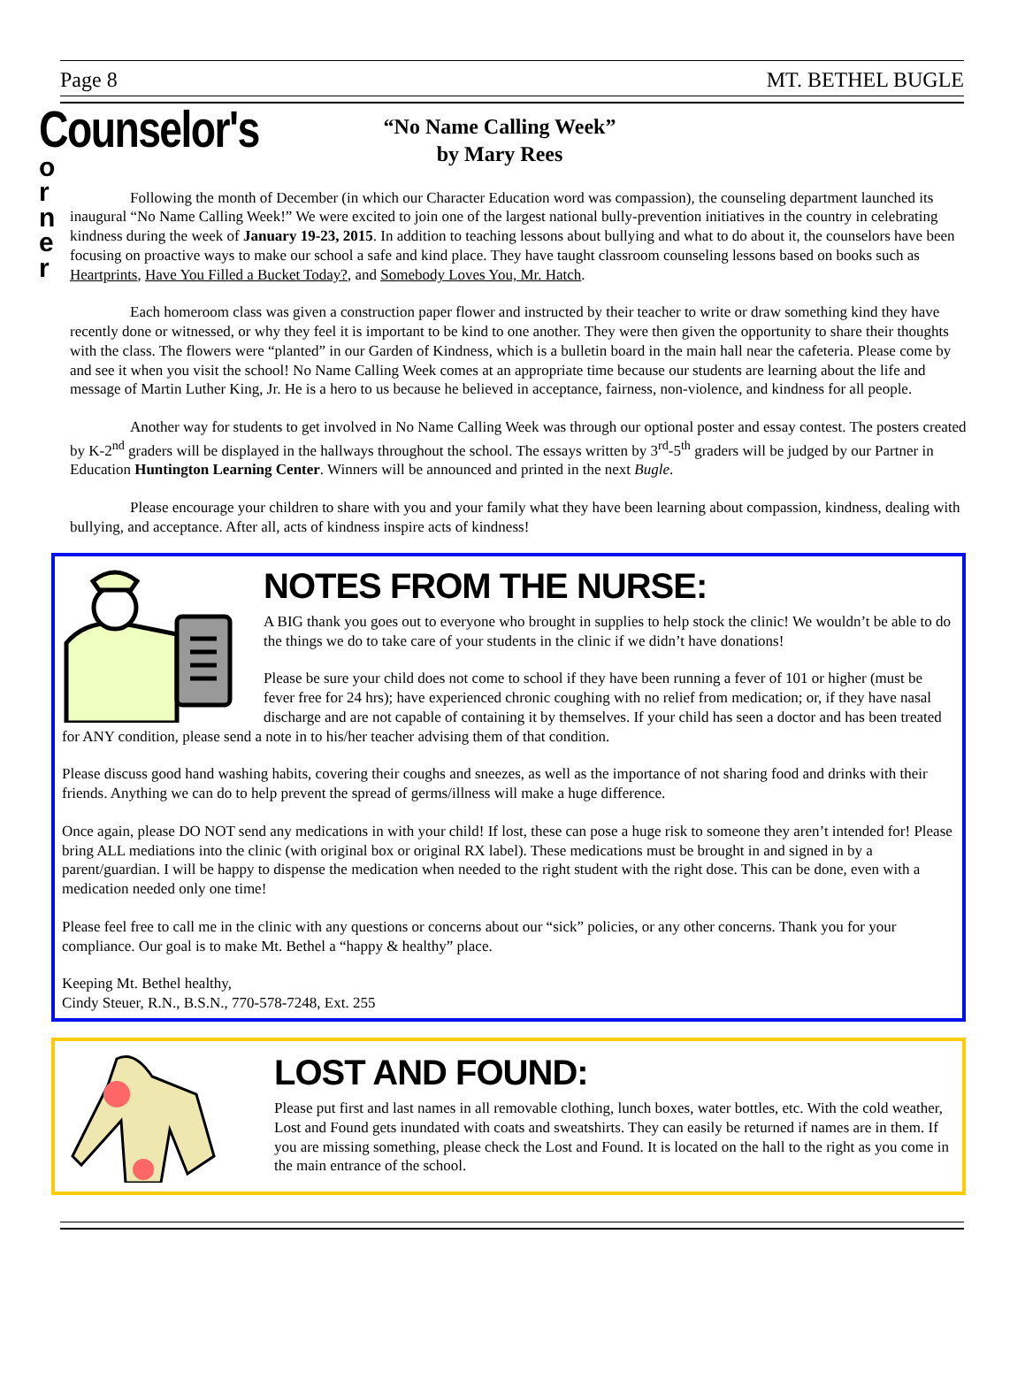Page 8 MT. BETHEL BUGLE
“No Name Calling Week”
by Mary Rees
Counselor's
o
r
n
e
r
Following the month of December (in which our Character Education word was compassion), the counseling department launched its inaugural “No Name Calling Week!” We were excited to join one of the largest national bully-prevention initiatives in the country in celebrating kindness during the week of January 19-23, 2015. In addition to teaching lessons about bullying and what to do about it, the counselors have been focusing on proactive ways to make our school a safe and kind place. They have taught classroom counseling lessons based on books such as Heartprints, Have You Filled a Bucket Today?, and Somebody Loves You, Mr. Hatch.
Each homeroom class was given a construction paper flower and instructed by their teacher to write or draw something kind they have recently done or witnessed, or why they feel it is important to be kind to one another. They were then given the opportunity to share their thoughts with the class. The flowers were “planted” in our Garden of Kindness, which is a bulletin board in the main hall near the cafeteria. Please come by and see it when you visit the school! No Name Calling Week comes at an appropriate time because our students are learning about the life and message of Martin Luther King, Jr. He is a hero to us because he believed in acceptance, fairness, non-violence, and kindness for all people.
Another way for students to get involved in No Name Calling Week was through our optional poster and essay contest. The posters created by K-2<sup>nd</sup> graders will be displayed in the hallways throughout the school. The essays written by 3<sup>rd</sup>-5<sup>th</sup> graders will be judged by our Partner in Education Huntington Learning Center. Winners will be announced and printed in the next Bugle.
Please encourage your children to share with you and your family what they have been learning about compassion, kindness, dealing with bullying, and acceptance. After all, acts of kindness inspire acts of kindness!
NOTES FROM THE NURSE:
A BIG thank you goes out to everyone who brought in supplies to help stock the clinic! We wouldn’t be able to do the things we do to take care of your students in the clinic if we didn’t have donations!
Please be sure your child does not come to school if they have been running a fever of 101 or higher (must be fever free for 24 hrs); have experienced chronic coughing with no relief from medication; or, if they have nasal discharge and are not capable of containing it by themselves. If your child has seen a doctor and has been treated for ANY condition, please send a note in to his/her teacher advising them of that condition.
Please discuss good hand washing habits, covering their coughs and sneezes, as well as the importance of not sharing food and drinks with their friends. Anything we can do to help prevent the spread of germs/illness will make a huge difference.
Once again, please DO NOT send any medications in with your child! If lost, these can pose a huge risk to someone they aren’t intended for! Please bring ALL mediations into the clinic (with original box or original RX label). These medications must be brought in and signed in by a parent/guardian. I will be happy to dispense the medication when needed to the right student with the right dose. This can be done, even with a medication needed only one time!
Please feel free to call me in the clinic with any questions or concerns about our “sick” policies, or any other concerns. Thank you for your compliance. Our goal is to make Mt. Bethel a “happy & healthy” place.
Keeping Mt. Bethel healthy,
Cindy Steuer, R.N., B.S.N., 770-578-7248, Ext. 255
LOST AND FOUND:
Please put first and last names in all removable clothing, lunch boxes, water bottles, etc. With the cold weather, Lost and Found gets inundated with coats and sweatshirts. They can easily be returned if names are in them. If you are missing something, please check the Lost and Found. It is located on the hall to the right as you come in the main entrance of the school.